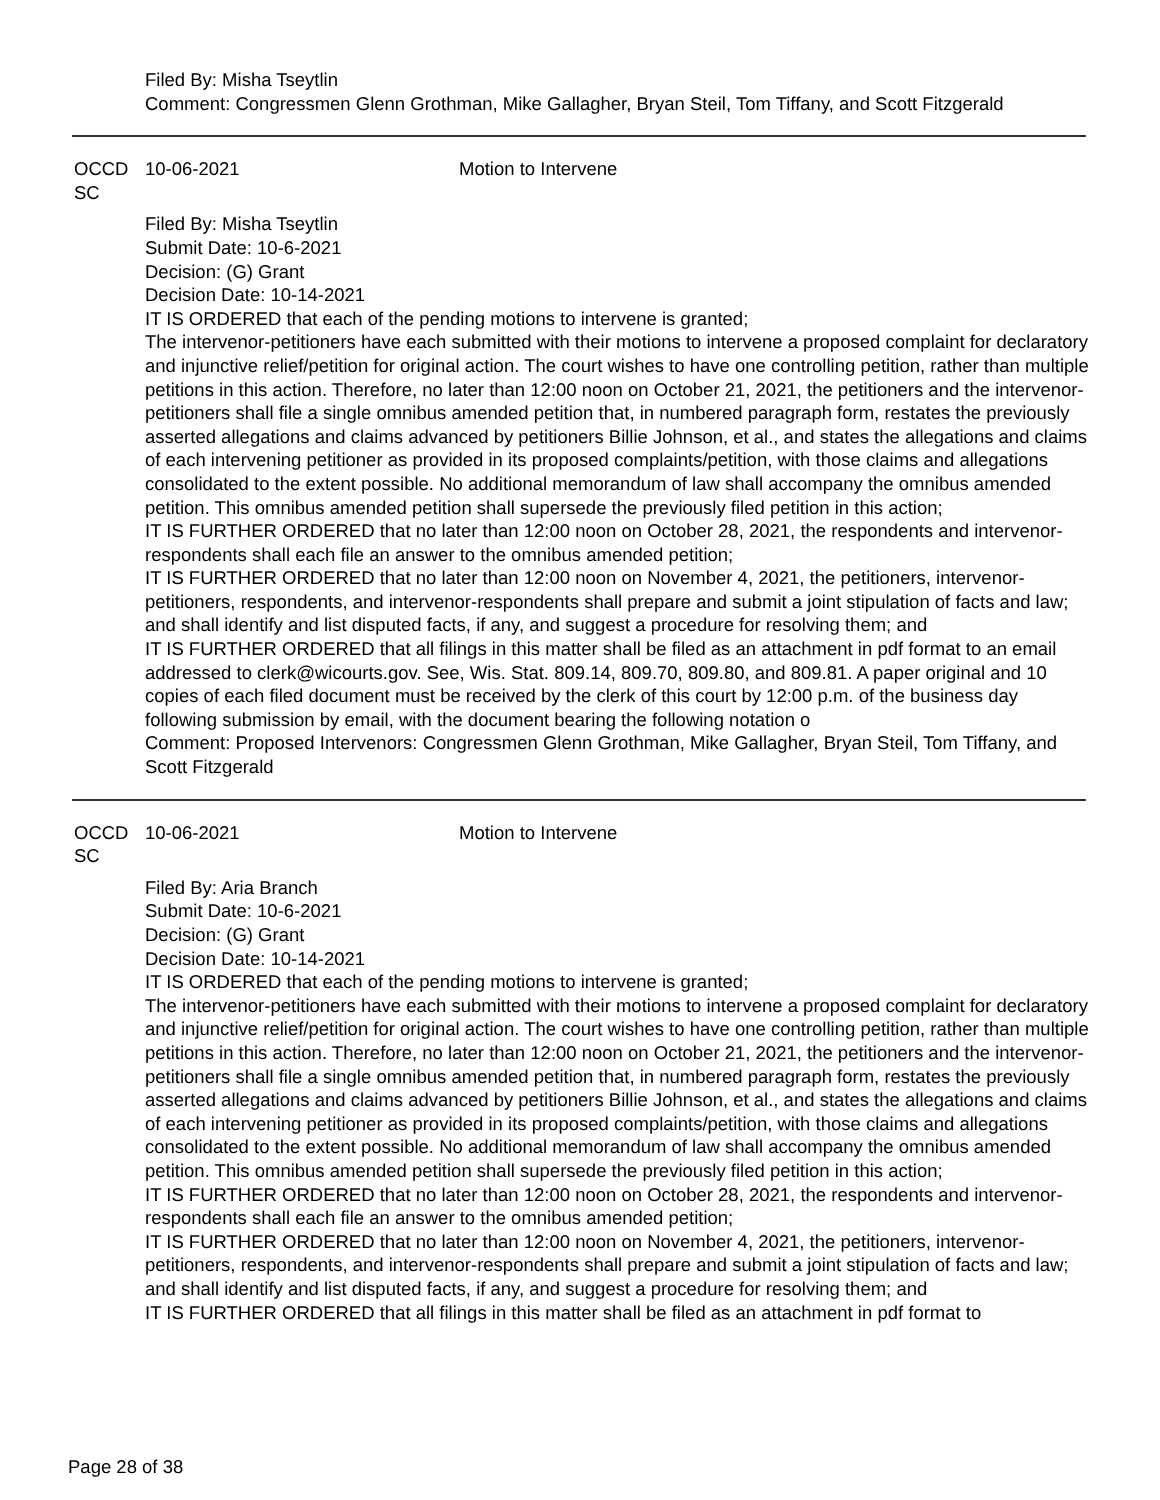Filed By: Misha Tseytlin
Comment: Congressmen Glenn Grothman, Mike Gallagher, Bryan Steil, Tom Tiffany, and Scott Fitzgerald
OCCD SC 10-06-2021 Motion to Intervene
Filed By: Misha Tseytlin
Submit Date: 10-6-2021
Decision: (G) Grant
Decision Date: 10-14-2021
IT IS ORDERED that each of the pending motions to intervene is granted;
The intervenor-petitioners have each submitted with their motions to intervene a proposed complaint for declaratory and injunctive relief/petition for original action. The court wishes to have one controlling petition, rather than multiple petitions in this action. Therefore, no later than 12:00 noon on October 21, 2021, the petitioners and the intervenor-petitioners shall file a single omnibus amended petition that, in numbered paragraph form, restates the previously asserted allegations and claims advanced by petitioners Billie Johnson, et al., and states the allegations and claims of each intervening petitioner as provided in its proposed complaints/petition, with those claims and allegations consolidated to the extent possible. No additional memorandum of law shall accompany the omnibus amended petition. This omnibus amended petition shall supersede the previously filed petition in this action;
IT IS FURTHER ORDERED that no later than 12:00 noon on October 28, 2021, the respondents and intervenor-respondents shall each file an answer to the omnibus amended petition;
IT IS FURTHER ORDERED that no later than 12:00 noon on November 4, 2021, the petitioners, intervenor-petitioners, respondents, and intervenor-respondents shall prepare and submit a joint stipulation of facts and law; and shall identify and list disputed facts, if any, and suggest a procedure for resolving them; and
IT IS FURTHER ORDERED that all filings in this matter shall be filed as an attachment in pdf format to an email addressed to clerk@wicourts.gov. See, Wis. Stat. 809.14, 809.70, 809.80, and 809.81. A paper original and 10 copies of each filed document must be received by the clerk of this court by 12:00 p.m. of the business day following submission by email, with the document bearing the following notation o
Comment: Proposed Intervenors: Congressmen Glenn Grothman, Mike Gallagher, Bryan Steil, Tom Tiffany, and Scott Fitzgerald
OCCD SC 10-06-2021 Motion to Intervene
Filed By: Aria Branch
Submit Date: 10-6-2021
Decision: (G) Grant
Decision Date: 10-14-2021
IT IS ORDERED that each of the pending motions to intervene is granted;
The intervenor-petitioners have each submitted with their motions to intervene a proposed complaint for declaratory and injunctive relief/petition for original action. The court wishes to have one controlling petition, rather than multiple petitions in this action. Therefore, no later than 12:00 noon on October 21, 2021, the petitioners and the intervenor-petitioners shall file a single omnibus amended petition that, in numbered paragraph form, restates the previously asserted allegations and claims advanced by petitioners Billie Johnson, et al., and states the allegations and claims of each intervening petitioner as provided in its proposed complaints/petition, with those claims and allegations consolidated to the extent possible. No additional memorandum of law shall accompany the omnibus amended petition. This omnibus amended petition shall supersede the previously filed petition in this action;
IT IS FURTHER ORDERED that no later than 12:00 noon on October 28, 2021, the respondents and intervenor-respondents shall each file an answer to the omnibus amended petition;
IT IS FURTHER ORDERED that no later than 12:00 noon on November 4, 2021, the petitioners, intervenor-petitioners, respondents, and intervenor-respondents shall prepare and submit a joint stipulation of facts and law; and shall identify and list disputed facts, if any, and suggest a procedure for resolving them; and
IT IS FURTHER ORDERED that all filings in this matter shall be filed as an attachment in pdf format to
Page 28 of 38